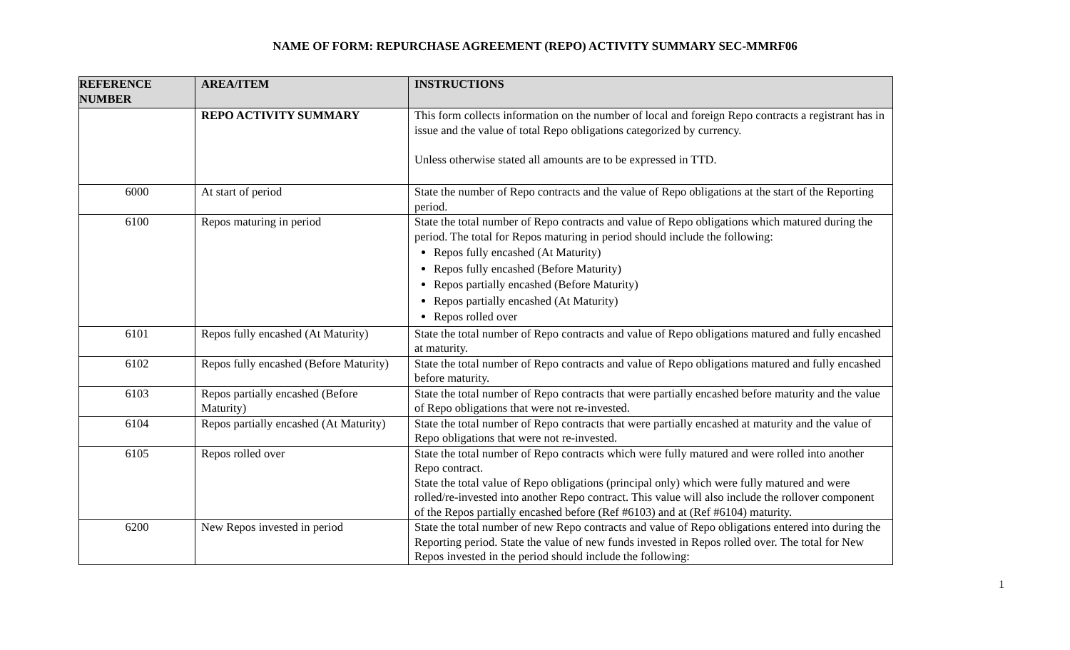NAME OF FORM: REPURCHASE AGREEMENT (REPO) ACTIVITY SUMMARY SEC-MMRF06
| REFERENCE NUMBER | AREA/ITEM | INSTRUCTIONS |
| --- | --- | --- |
| | REPO ACTIVITY SUMMARY | This form collects information on the number of local and foreign Repo contracts a registrant has in issue and the value of total Repo obligations categorized by currency. Unless otherwise stated all amounts are to be expressed in TTD. |
| 6000 | At start of period | State the number of Repo contracts and the value of Repo obligations at the start of the Reporting period. |
| 6100 | Repos maturing in period | State the total number of Repo contracts and value of Repo obligations which matured during the period. The total for Repos maturing in period should include the following: Repos fully encashed (At Maturity) Repos fully encashed (Before Maturity) Repos partially encashed (Before Maturity) Repos partially encashed (At Maturity) Repos rolled over |
| 6101 | Repos fully encashed (At Maturity) | State the total number of Repo contracts and value of Repo obligations matured and fully encashed at maturity. |
| 6102 | Repos fully encashed (Before Maturity) | State the total number of Repo contracts and value of Repo obligations matured and fully encashed before maturity. |
| 6103 | Repos partially encashed (Before Maturity) | State the total number of Repo contracts that were partially encashed before maturity and the value of Repo obligations that were not re-invested. |
| 6104 | Repos partially encashed (At Maturity) | State the total number of Repo contracts that were partially encashed at maturity and the value of Repo obligations that were not re-invested. |
| 6105 | Repos rolled over | State the total number of Repo contracts which were fully matured and were rolled into another Repo contract. State the total value of Repo obligations (principal only) which were fully matured and were rolled/re-invested into another Repo contract. This value will also include the rollover component of the Repos partially encashed before (Ref #6103) and at (Ref #6104) maturity. |
| 6200 | New Repos invested in period | State the total number of new Repo contracts and value of Repo obligations entered into during the Reporting period. State the value of new funds invested in Repos rolled over. The total for New Repos invested in the period should include the following: |
1